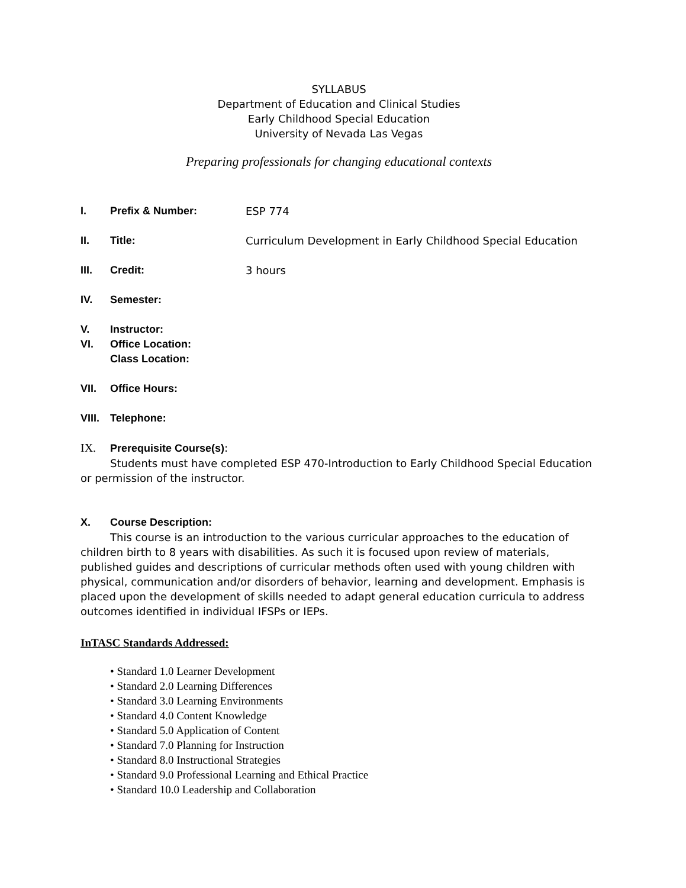SYLLABUS
Department of Education and Clinical Studies
Early Childhood Special Education
University of Nevada Las Vegas
Preparing professionals for changing educational contexts
I. Prefix & Number: ESP 774
II. Title: Curriculum Development in Early Childhood Special Education
III. Credit: 3 hours
IV. Semester:
V. Instructor:
VI. Office Location:
Class Location:
VII. Office Hours:
VIII. Telephone:
IX. Prerequisite Course(s):
Students must have completed ESP 470-Introduction to Early Childhood Special Education or permission of the instructor.
X. Course Description:
This course is an introduction to the various curricular approaches to the education of children birth to 8 years with disabilities. As such it is focused upon review of materials, published guides and descriptions of curricular methods often used with young children with physical, communication and/or disorders of behavior, learning and development. Emphasis is placed upon the development of skills needed to adapt general education curricula to address outcomes identified in individual IFSPs or IEPs.
InTASC Standards Addressed:
• Standard 1.0 Learner Development
• Standard 2.0 Learning Differences
• Standard 3.0 Learning Environments
• Standard 4.0 Content Knowledge
• Standard 5.0 Application of Content
• Standard 7.0 Planning for Instruction
• Standard 8.0 Instructional Strategies
• Standard 9.0 Professional Learning and Ethical Practice
• Standard 10.0 Leadership and Collaboration